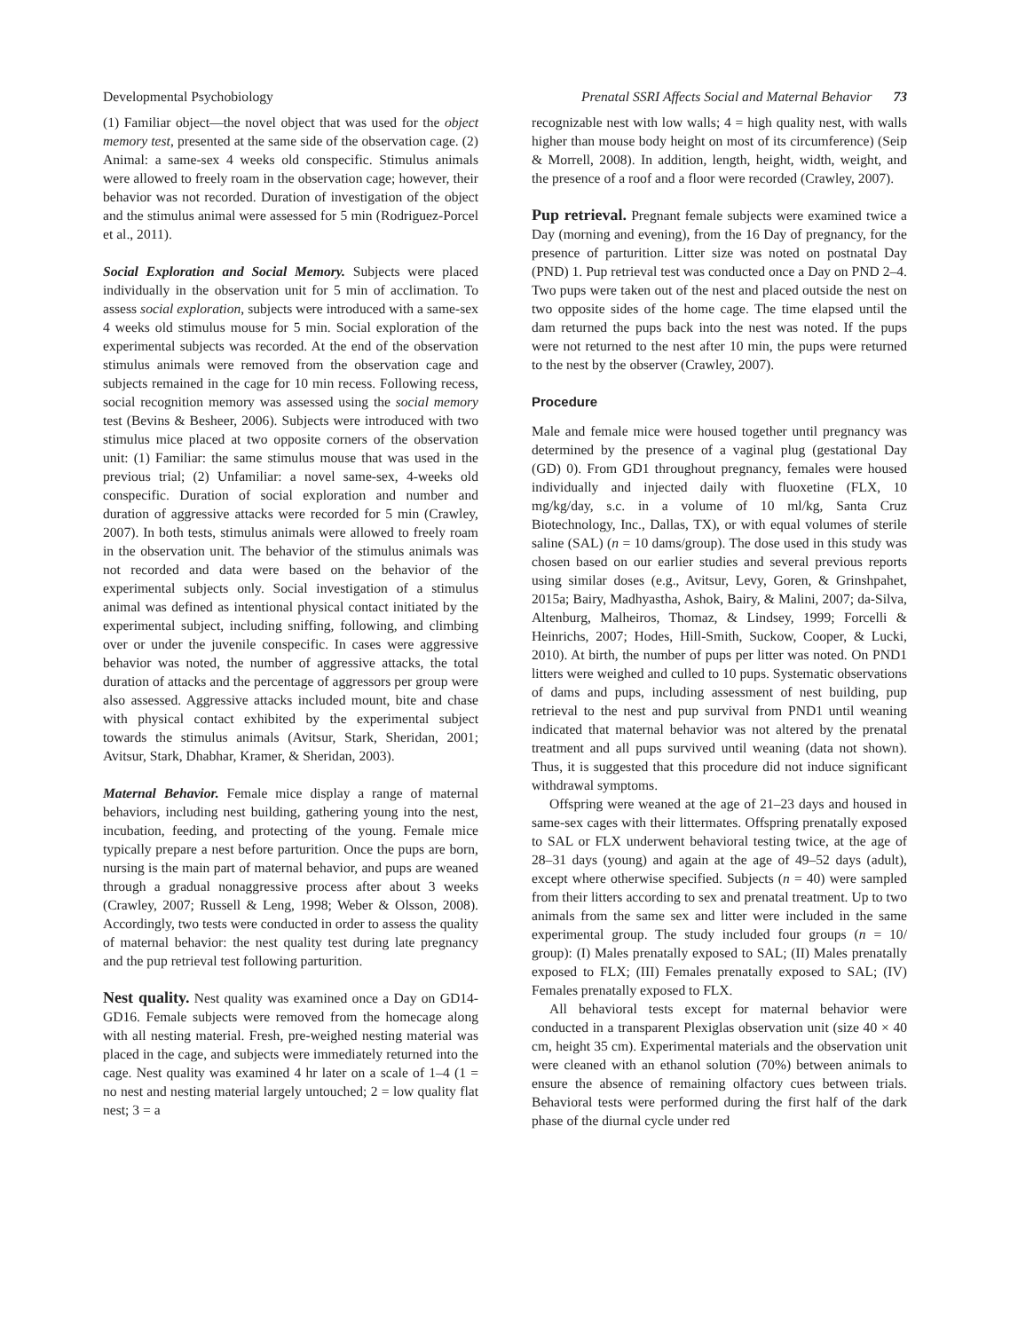Developmental Psychobiology Prenatal SSRI Affects Social and Maternal Behavior 73
(1) Familiar object—the novel object that was used for the object memory test, presented at the same side of the observation cage. (2) Animal: a same-sex 4 weeks old conspecific. Stimulus animals were allowed to freely roam in the observation cage; however, their behavior was not recorded. Duration of investigation of the object and the stimulus animal were assessed for 5 min (Rodriguez-Porcel et al., 2011).
Social Exploration and Social Memory. Subjects were placed individually in the observation unit for 5 min of acclimation. To assess social exploration, subjects were introduced with a same-sex 4 weeks old stimulus mouse for 5 min. Social exploration of the experimental subjects was recorded. At the end of the observation stimulus animals were removed from the observation cage and subjects remained in the cage for 10 min recess. Following recess, social recognition memory was assessed using the social memory test (Bevins & Besheer, 2006). Subjects were introduced with two stimulus mice placed at two opposite corners of the observation unit: (1) Familiar: the same stimulus mouse that was used in the previous trial; (2) Unfamiliar: a novel same-sex, 4-weeks old conspecific. Duration of social exploration and number and duration of aggressive attacks were recorded for 5 min (Crawley, 2007). In both tests, stimulus animals were allowed to freely roam in the observation unit. The behavior of the stimulus animals was not recorded and data were based on the behavior of the experimental subjects only. Social investigation of a stimulus animal was defined as intentional physical contact initiated by the experimental subject, including sniffing, following, and climbing over or under the juvenile conspecific. In cases were aggressive behavior was noted, the number of aggressive attacks, the total duration of attacks and the percentage of aggressors per group were also assessed. Aggressive attacks included mount, bite and chase with physical contact exhibited by the experimental subject towards the stimulus animals (Avitsur, Stark, Sheridan, 2001; Avitsur, Stark, Dhabhar, Kramer, & Sheridan, 2003).
Maternal Behavior. Female mice display a range of maternal behaviors, including nest building, gathering young into the nest, incubation, feeding, and protecting of the young. Female mice typically prepare a nest before parturition. Once the pups are born, nursing is the main part of maternal behavior, and pups are weaned through a gradual nonaggressive process after about 3 weeks (Crawley, 2007; Russell & Leng, 1998; Weber & Olsson, 2008). Accordingly, two tests were conducted in order to assess the quality of maternal behavior: the nest quality test during late pregnancy and the pup retrieval test following parturition.
Nest quality. Nest quality was examined once a Day on GD14-GD16. Female subjects were removed from the homecage along with all nesting material. Fresh, pre-weighed nesting material was placed in the cage, and subjects were immediately returned into the cage. Nest quality was examined 4 hr later on a scale of 1–4 (1 = no nest and nesting material largely untouched; 2 = low quality flat nest; 3 = a
recognizable nest with low walls; 4 = high quality nest, with walls higher than mouse body height on most of its circumference) (Seip & Morrell, 2008). In addition, length, height, width, weight, and the presence of a roof and a floor were recorded (Crawley, 2007).
Pup retrieval. Pregnant female subjects were examined twice a Day (morning and evening), from the 16 Day of pregnancy, for the presence of parturition. Litter size was noted on postnatal Day (PND) 1. Pup retrieval test was conducted once a Day on PND 2–4. Two pups were taken out of the nest and placed outside the nest on two opposite sides of the home cage. The time elapsed until the dam returned the pups back into the nest was noted. If the pups were not returned to the nest after 10 min, the pups were returned to the nest by the observer (Crawley, 2007).
Procedure
Male and female mice were housed together until pregnancy was determined by the presence of a vaginal plug (gestational Day (GD) 0). From GD1 throughout pregnancy, females were housed individually and injected daily with fluoxetine (FLX, 10 mg/kg/day, s.c. in a volume of 10 ml/kg, Santa Cruz Biotechnology, Inc., Dallas, TX), or with equal volumes of sterile saline (SAL) (n = 10 dams/group). The dose used in this study was chosen based on our earlier studies and several previous reports using similar doses (e.g., Avitsur, Levy, Goren, & Grinshpahet, 2015a; Bairy, Madhyastha, Ashok, Bairy, & Malini, 2007; da-Silva, Altenburg, Malheiros, Thomaz, & Lindsey, 1999; Forcelli & Heinrichs, 2007; Hodes, Hill-Smith, Suckow, Cooper, & Lucki, 2010). At birth, the number of pups per litter was noted. On PND1 litters were weighed and culled to 10 pups. Systematic observations of dams and pups, including assessment of nest building, pup retrieval to the nest and pup survival from PND1 until weaning indicated that maternal behavior was not altered by the prenatal treatment and all pups survived until weaning (data not shown). Thus, it is suggested that this procedure did not induce significant withdrawal symptoms.
Offspring were weaned at the age of 21–23 days and housed in same-sex cages with their littermates. Offspring prenatally exposed to SAL or FLX underwent behavioral testing twice, at the age of 28–31 days (young) and again at the age of 49–52 days (adult), except where otherwise specified. Subjects (n = 40) were sampled from their litters according to sex and prenatal treatment. Up to two animals from the same sex and litter were included in the same experimental group. The study included four groups (n = 10/ group): (I) Males prenatally exposed to SAL; (II) Males prenatally exposed to FLX; (III) Females prenatally exposed to SAL; (IV) Females prenatally exposed to FLX.
All behavioral tests except for maternal behavior were conducted in a transparent Plexiglas observation unit (size 40 × 40 cm, height 35 cm). Experimental materials and the observation unit were cleaned with an ethanol solution (70%) between animals to ensure the absence of remaining olfactory cues between trials. Behavioral tests were performed during the first half of the dark phase of the diurnal cycle under red